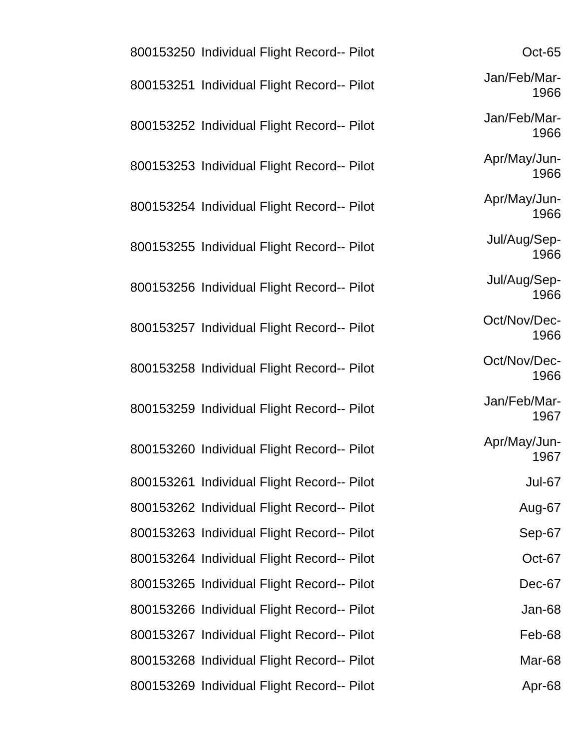| 800153250 | Individual Flight Record-- Pilot | Oct-65 |
| 800153251 | Individual Flight Record-- Pilot | Jan/Feb/Mar- 1966 |
| 800153252 | Individual Flight Record-- Pilot | Jan/Feb/Mar- 1966 |
| 800153253 | Individual Flight Record-- Pilot | Apr/May/Jun- 1966 |
| 800153254 | Individual Flight Record-- Pilot | Apr/May/Jun- 1966 |
| 800153255 | Individual Flight Record-- Pilot | Jul/Aug/Sep- 1966 |
| 800153256 | Individual Flight Record-- Pilot | Jul/Aug/Sep- 1966 |
| 800153257 | Individual Flight Record-- Pilot | Oct/Nov/Dec- 1966 |
| 800153258 | Individual Flight Record-- Pilot | Oct/Nov/Dec- 1966 |
| 800153259 | Individual Flight Record-- Pilot | Jan/Feb/Mar- 1967 |
| 800153260 | Individual Flight Record-- Pilot | Apr/May/Jun- 1967 |
| 800153261 | Individual Flight Record-- Pilot | Jul-67 |
| 800153262 | Individual Flight Record-- Pilot | Aug-67 |
| 800153263 | Individual Flight Record-- Pilot | Sep-67 |
| 800153264 | Individual Flight Record-- Pilot | Oct-67 |
| 800153265 | Individual Flight Record-- Pilot | Dec-67 |
| 800153266 | Individual Flight Record-- Pilot | Jan-68 |
| 800153267 | Individual Flight Record-- Pilot | Feb-68 |
| 800153268 | Individual Flight Record-- Pilot | Mar-68 |
| 800153269 | Individual Flight Record-- Pilot | Apr-68 |